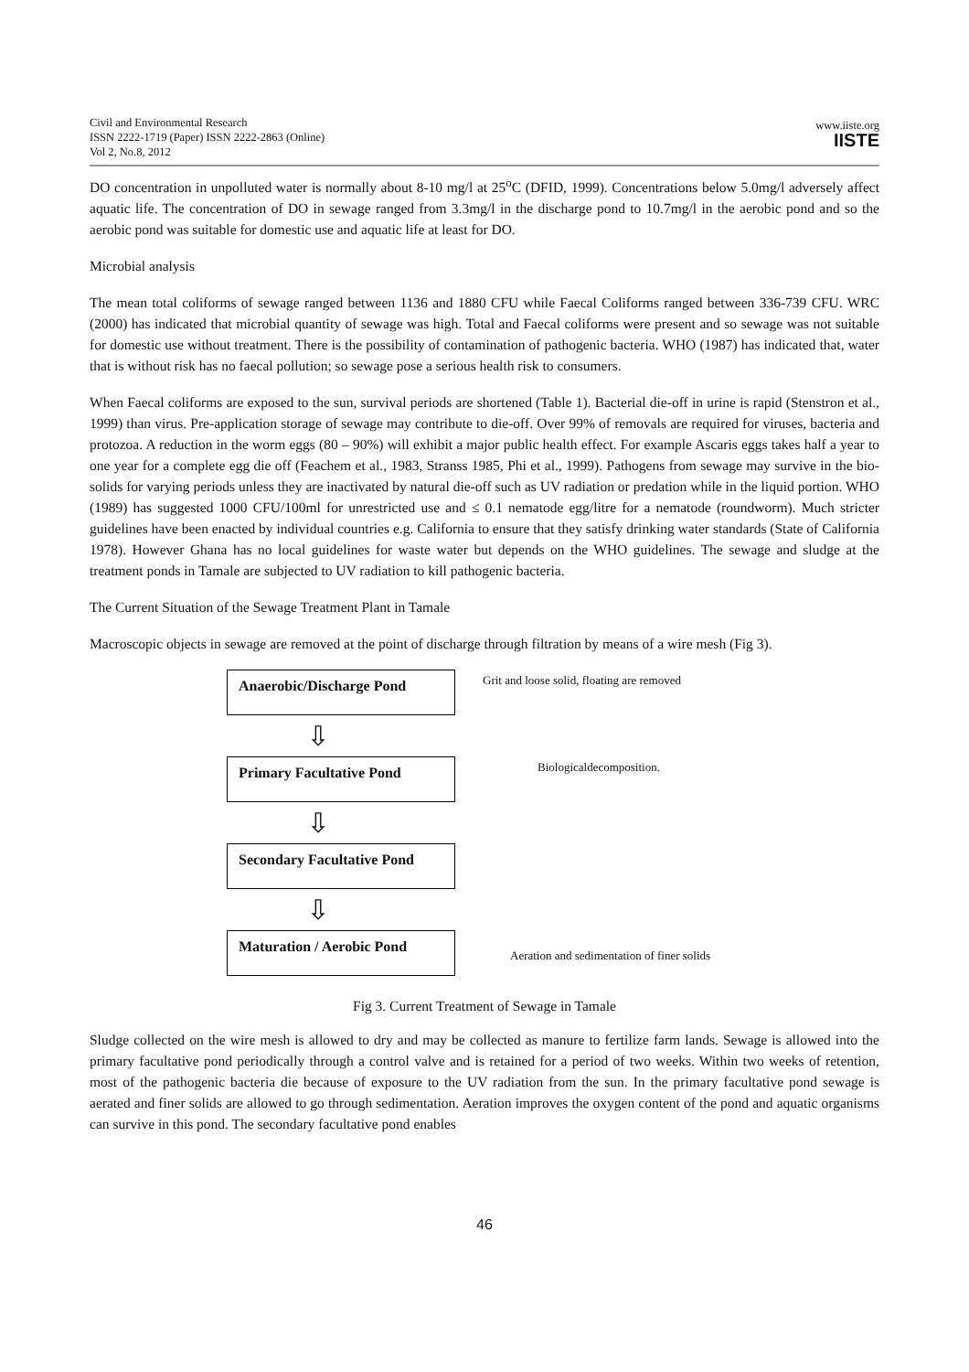Civil and Environmental Research
ISSN 2222-1719 (Paper) ISSN 2222-2863 (Online)
Vol 2, No.8, 2012
www.iiste.org
IISTE
DO concentration in unpolluted water is normally about 8-10 mg/l at 25<sup>o</sup>C (DFID, 1999). Concentrations below 5.0mg/l adversely affect aquatic life. The concentration of DO in sewage ranged from 3.3mg/l in the discharge pond to 10.7mg/l in the aerobic pond and so the aerobic pond was suitable for domestic use and aquatic life at least for DO.
Microbial analysis
The mean total coliforms of sewage ranged between 1136 and 1880 CFU while Faecal Coliforms ranged between 336-739 CFU. WRC (2000) has indicated that microbial quantity of sewage was high. Total and Faecal coliforms were present and so sewage was not suitable for domestic use without treatment. There is the possibility of contamination of pathogenic bacteria. WHO (1987) has indicated that, water that is without risk has no faecal pollution; so sewage pose a serious health risk to consumers.
When Faecal coliforms are exposed to the sun, survival periods are shortened (Table 1). Bacterial die-off in urine is rapid (Stenstron et al., 1999) than virus. Pre-application storage of sewage may contribute to die-off. Over 99% of removals are required for viruses, bacteria and protozoa. A reduction in the worm eggs (80 – 90%) will exhibit a major public health effect. For example Ascaris eggs takes half a year to one year for a complete egg die off (Feachem et al., 1983, Stranss 1985, Phi et al., 1999). Pathogens from sewage may survive in the bio-solids for varying periods unless they are inactivated by natural die-off such as UV radiation or predation while in the liquid portion. WHO (1989) has suggested 1000 CFU/100ml for unrestricted use and ≤ 0.1 nematode egg/litre for a nematode (roundworm). Much stricter guidelines have been enacted by individual countries e.g. California to ensure that they satisfy drinking water standards (State of California 1978). However Ghana has no local guidelines for waste water but depends on the WHO guidelines. The sewage and sludge at the treatment ponds in Tamale are subjected to UV radiation to kill pathogenic bacteria.
The Current Situation of the Sewage Treatment Plant in Tamale
Macroscopic objects in sewage are removed at the point of discharge through filtration by means of a wire mesh (Fig 3).
Anaerobic/Discharge Pond
Grit and loose solid, floating are removed
⇩
Primary Facultative Pond
Biologicaldecomposition.
⇩
Secondary Facultative Pond
⇩
Maturation / Aerobic Pond
Aeration and sedimentation of finer solids
Fig 3. Current Treatment of Sewage in Tamale
Sludge collected on the wire mesh is allowed to dry and may be collected as manure to fertilize farm lands. Sewage is allowed into the primary facultative pond periodically through a control valve and is retained for a period of two weeks. Within two weeks of retention, most of the pathogenic bacteria die because of exposure to the UV radiation from the sun. In the primary facultative pond sewage is aerated and finer solids are allowed to go through sedimentation. Aeration improves the oxygen content of the pond and aquatic organisms can survive in this pond. The secondary facultative pond enables
46